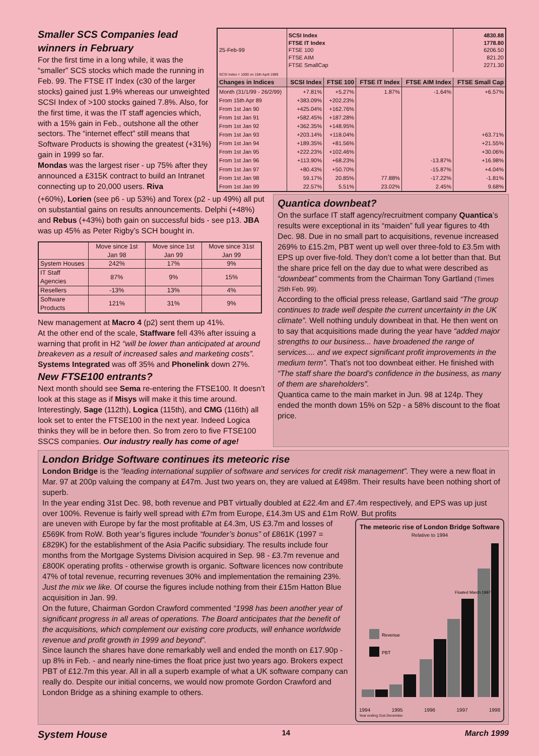Smaller SCS Companies lead winners in February
For the first time in a long while, it was the “smaller” SCS stocks which made the running in Feb. 99. The FTSE IT Index (c30 of the larger stocks) gained just 1.9% whereas our unweighted SCSI Index of >100 stocks gained 7.8%. Also, for the first time, it was the IT staff agencies which, with a 15% gain in Feb., outshone all the other sectors. The “internet effect” still means that Software Products is showing the greatest (+31%) gain in 1999 so far.
Mondas was the largest riser - up 75% after they announced a £315K contract to build an Intranet connecting up to 20,000 users. Riva
| 25-Feb-99 | SCSI Index FTSE IT Index FTSE 100 FTSE AIM FTSE SmallCap | | | | 4830.88 1778.80 6206.50 821.20 2271.30 |
| SCSI Index = 1000 on 15th April 1989 | | | | | |
| Changes in Indices | SCSI Index | FTSE 100 | FTSE IT Index | FTSE AIM Index | FTSE Small Cap |
| Month (31/1/99 - 26/2/99) | +7.81% | +5.27% | 1.87% | -1.64% | +6.57% |
| From 15th Apr 89 | +383.09% | +202.23% | | | |
| From 1st Jan 90 | +425.04% | +162.76% | | | |
| From 1st Jan 91 | +582.45% | +187.28% | | | |
| From 1st Jan 92 | +362.35% | +148.95% | | | |
| From 1st Jan 93 | +203.14% | +118.04% | | | +63.71% |
| From 1st Jan 94 | +189.35% | +81.56% | | | +21.55% |
| From 1st Jan 95 | +222.23% | +102.46% | | | +30.06% |
| From 1st Jan 96 | +113.90% | +68.23% | | -13.87% | +16.98% |
| From 1st Jan 97 | +80.43% | +50.70% | | -15.87% | +4.04% |
| From 1st Jan 98 | 59.17% | 20.85% | 77.88% | -17.22% | -1.81% |
| From 1st Jan 99 | 22.57% | 5.51% | 23.02% | 2.45% | 9.68% |
(+60%), Lorien (see p6 - up 53%) and Torex (p2 - up 49%) all put on substantial gains on results announcements. Delphi (+48%) and Rebus (+43%) both gain on successful bids - see p13. JBA was up 45% as Peter Rigby’s SCH bought in.
| | Move since 1st Jan 98 | Move since 1st Jan 99 | Move since 31st Jan 99 |
| System Houses | 242% | 17% | 9% |
| IT Staff Agencies | 87% | 9% | 15% |
| Resellers | -13% | 13% | 4% |
| Software Products | 121% | 31% | 9% |
New management at Macro 4 (p2) sent them up 41%.
At the other end of the scale, Staffware fell 43% after issuing a warning that profit in H2 “will be lower than anticipated at around breakeven as a result of increased sales and marketing costs”. Systems Integrated was off 35% and Phonelink down 27%.
New FTSE100 entrants?
Next month should see Sema re-entering the FTSE100. It doesn’t look at this stage as if Misys will make it this time around. Interestingly, Sage (112th), Logica (115th), and CMG (116th) all look set to enter the FTSE100 in the next year. Indeed Logica thinks they will be in before then. So from zero to five FTSE100 SSCS companies. Our industry really has come of age!
Quantica downbeat?
On the surface IT staff agency/recruitment company Quantica’s results were exceptional in its “maiden” full year figures to 4th Dec. 98. Due in no small part to acquisitions, revenue increased 269% to £15.2m, PBT went up well over three-fold to £3.5m with EPS up over five-fold. They don’t come a lot better than that. But the share price fell on the day due to what were described as “downbeat” comments from the Chairman Tony Gartland (Times 25th Feb. 99).
According to the official press release, Gartland said “The group continues to trade well despite the current uncertainty in the UK climate”. Well nothing unduly downbeat in that. He then went on to say that acquisitions made during the year have “added major strengths to our business... have broadened the range of services.... and we expect significant profit improvements in the medium term”. That’s not too downbeat either. He finished with “The staff share the board’s confidence in the business, as many of them are shareholders”.
Quantica came to the main market in Jun. 98 at 124p. They ended the month down 15% on 52p - a 58% discount to the float price.
London Bridge Software continues its meteoric rise
London Bridge is the “leading international supplier of software and services for credit risk management”. They were a new float in Mar. 97 at 200p valuing the company at £47m. Just two years on, they are valued at £498m. Their results have been nothing short of superb.
In the year ending 31st Dec. 98, both revenue and PBT virtually doubled at £22.4m and £7.4m respectively, and EPS was up just over 100%. Revenue is fairly well spread with £7m from Europe, £14.3m US and £1m RoW. But profits
are uneven with Europe by far the most profitable at £4.3m, US £3.7m and losses of £569K from RoW. Both year’s figures include “founder’s bonus” of £861K (1997 = £829K) for the establishment of the Asia Pacific subsidiary. The results include four months from the Mortgage Systems Division acquired in Sep. 98 - £3.7m revenue and £800K operating profits - otherwise growth is organic. Software licences now contribute 47% of total revenue, recurring revenues 30% and implementation the remaining 23%. Just the mix we like. Of course the figures include nothing from their £15m Hatton Blue acquisition in Jan. 99.
On the future, Chairman Gordon Crawford commented “1998 has been another year of significant progress in all areas of operations. The Board anticipates that the benefit of the acquisitions, which complement our existing core products, will enhance worldwide revenue and profit growth in 1999 and beyond”.
Since launch the shares have done remarkably well and ended the month on £17.90p - up 8% in Feb. - and nearly nine-times the float price just two years ago. Brokers expect PBT of £12.7m this year. All in all a superb example of what a UK software company can really do. Despite our initial concerns, we would now promote Gordon Crawford and London Bridge as a shining example to others.
The meteoric rise of London Bridge Software
Relative to 1994
Revenue
PBT
Floated March 1997
1994 1995 1996 1997 1998
Year ending 31st December
System House 14 March 1999